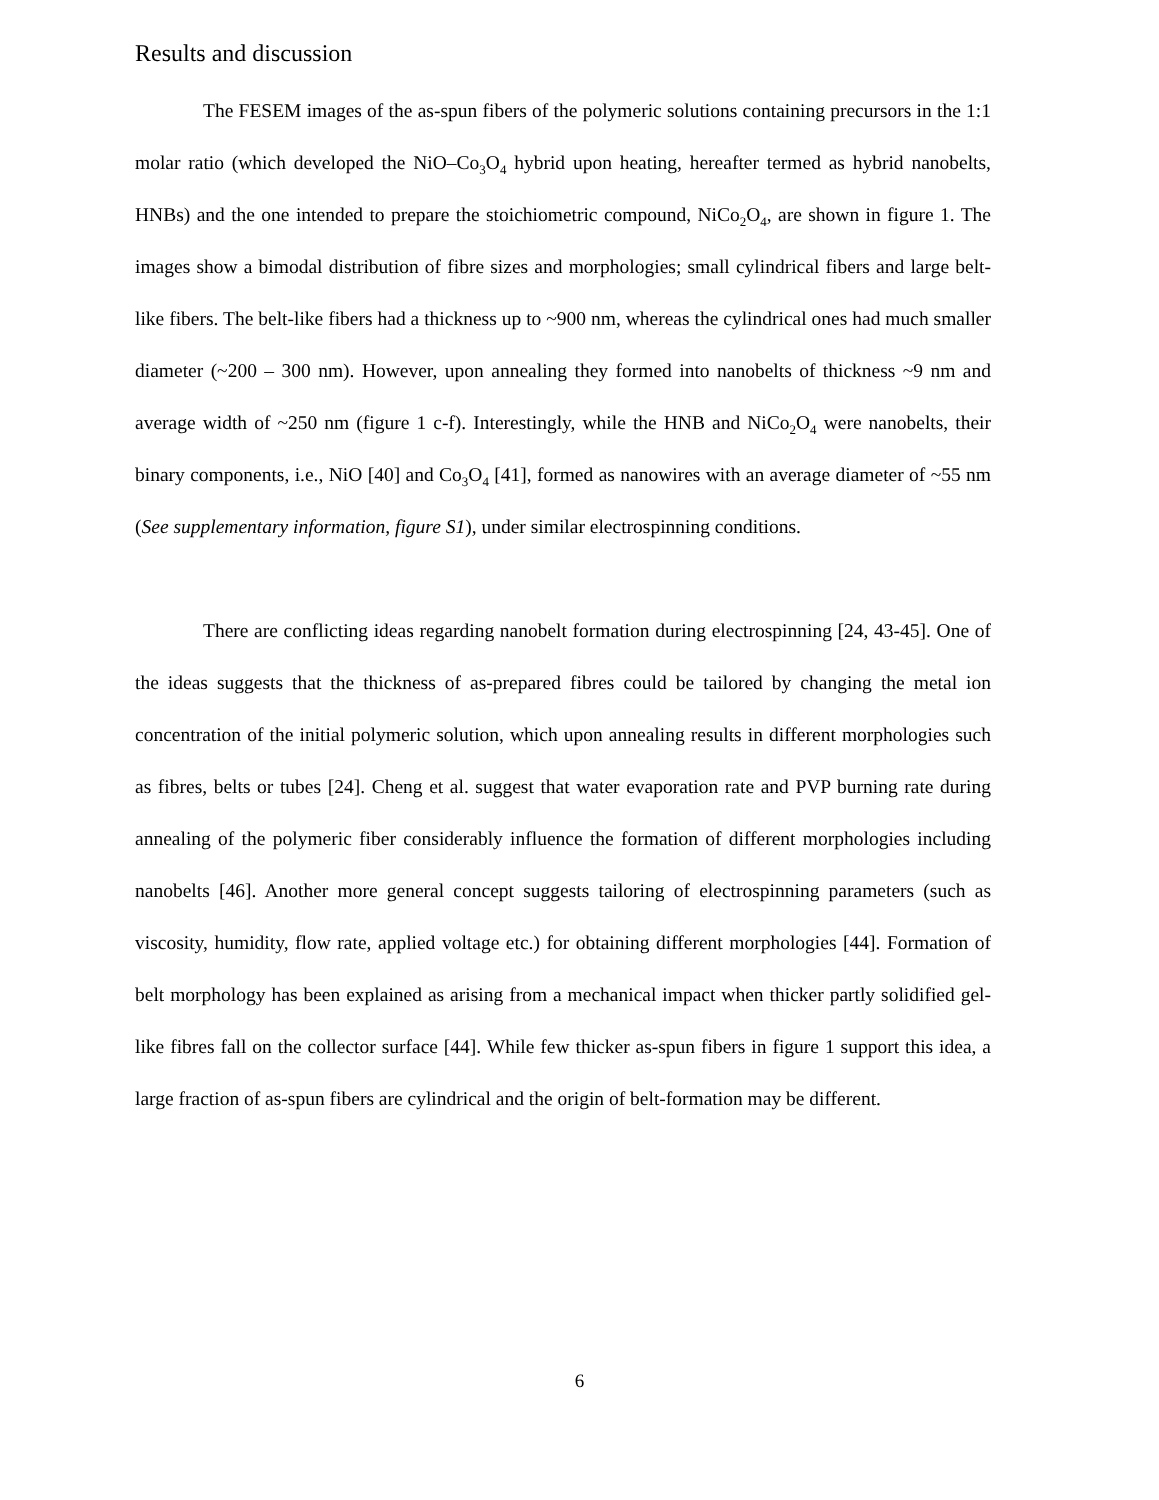Results and discussion
The FESEM images of the as-spun fibers of the polymeric solutions containing precursors in the 1:1 molar ratio (which developed the NiO–Co<sub>3</sub>O<sub>4</sub> hybrid upon heating, hereafter termed as hybrid nanobelts, HNBs) and the one intended to prepare the stoichiometric compound, NiCo<sub>2</sub>O<sub>4</sub>, are shown in figure 1. The images show a bimodal distribution of fibre sizes and morphologies; small cylindrical fibers and large belt-like fibers. The belt-like fibers had a thickness up to ~900 nm, whereas the cylindrical ones had much smaller diameter (~200 – 300 nm). However, upon annealing they formed into nanobelts of thickness ~9 nm and average width of ~250 nm (figure 1 c-f). Interestingly, while the HNB and NiCo<sub>2</sub>O<sub>4</sub> were nanobelts, their binary components, i.e., NiO [40] and Co<sub>3</sub>O<sub>4</sub> [41], formed as nanowires with an average diameter of ~55 nm (See supplementary information, figure S1), under similar electrospinning conditions.
There are conflicting ideas regarding nanobelt formation during electrospinning [24, 43-45]. One of the ideas suggests that the thickness of as-prepared fibres could be tailored by changing the metal ion concentration of the initial polymeric solution, which upon annealing results in different morphologies such as fibres, belts or tubes [24]. Cheng et al. suggest that water evaporation rate and PVP burning rate during annealing of the polymeric fiber considerably influence the formation of different morphologies including nanobelts [46]. Another more general concept suggests tailoring of electrospinning parameters (such as viscosity, humidity, flow rate, applied voltage etc.) for obtaining different morphologies [44]. Formation of belt morphology has been explained as arising from a mechanical impact when thicker partly solidified gel-like fibres fall on the collector surface [44]. While few thicker as-spun fibers in figure 1 support this idea, a large fraction of as-spun fibers are cylindrical and the origin of belt-formation may be different.
6